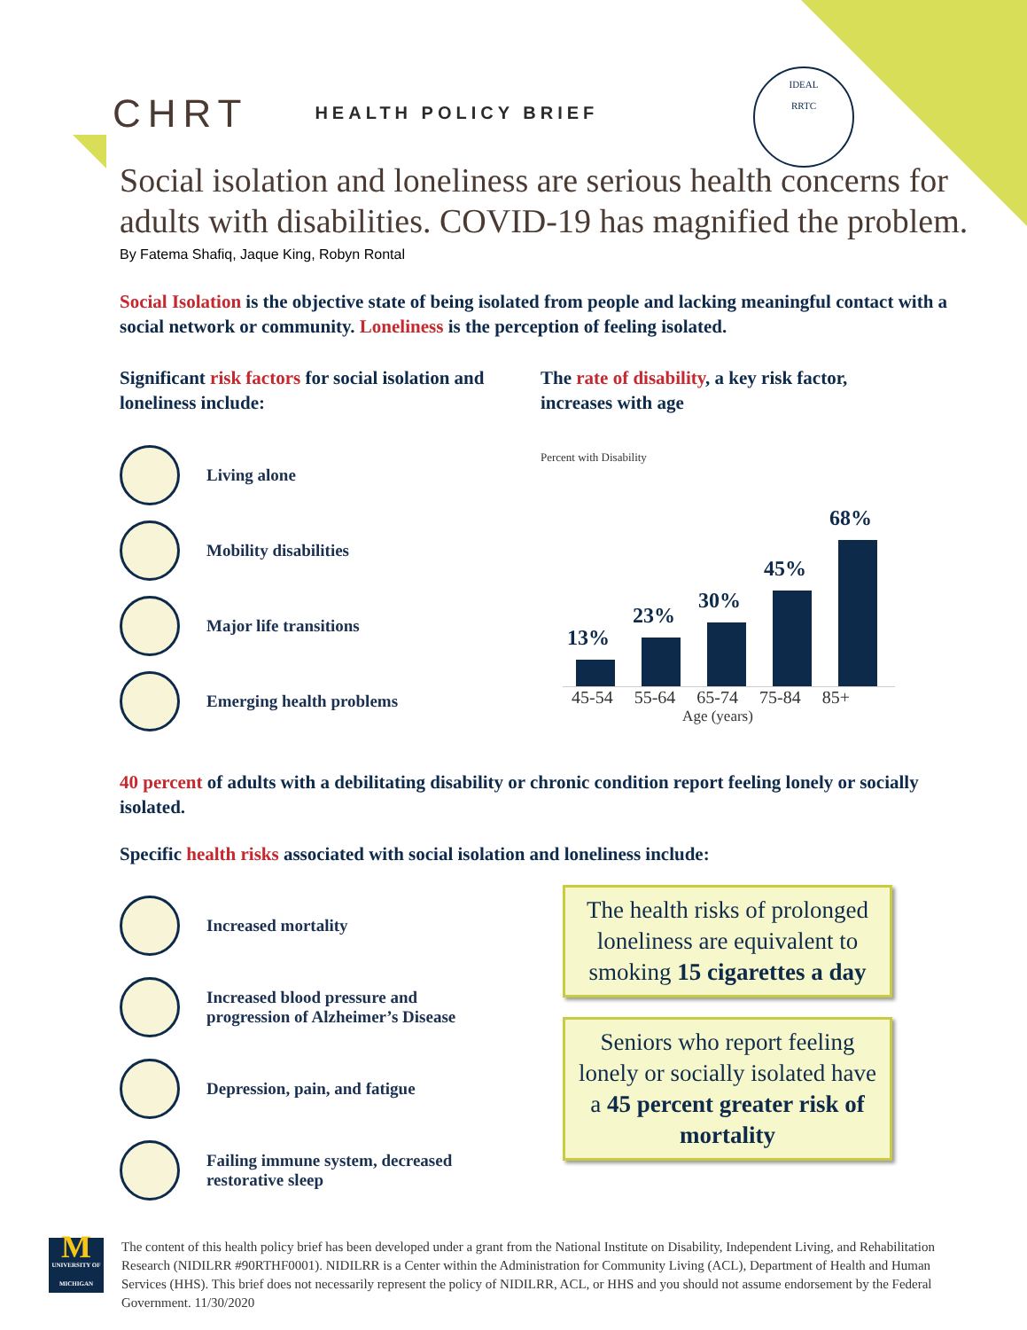CHRT HEALTH POLICY BRIEF
IDEAL
RRTC
Social isolation and loneliness are serious health concerns for adults with disabilities. COVID-19 has magnified the problem.
By Fatema Shafiq, Jaque King, Robyn Rontal
Social Isolation is the objective state of being isolated from people and lacking meaningful contact with a social network or community. Loneliness is the perception of feeling isolated.
Significant risk factors for social isolation and loneliness include:
Living alone
Mobility disabilities
Major life transitions
Emerging health problems
The rate of disability, a key risk factor, increases with age
Percent with Disability
13%
23%
30%
45%
68%
45-54 55-64 65-74 75-84 85+
Age (years)
40 percent of adults with a debilitating disability or chronic condition report feeling lonely or socially isolated.
Specific health risks associated with social isolation and loneliness include:
Increased mortality
Increased blood pressure and
progression of Alzheimer’s Disease
Depression, pain, and fatigue
Failing immune system, decreased
restorative sleep
The health risks of prolonged loneliness are equivalent to smoking 15 cigarettes a day
Seniors who report feeling lonely or socially isolated have a 45 percent greater risk of mortality
M
UNIVERSITY OF MICHIGAN
The content of this health policy brief has been developed under a grant from the National Institute on Disability, Independent Living, and Rehabilitation Research (NIDILRR #90RTHF0001). NIDILRR is a Center within the Administration for Community Living (ACL), Department of Health and Human Services (HHS). This brief does not necessarily represent the policy of NIDILRR, ACL, or HHS and you should not assume endorsement by the Federal Government. 11/30/2020